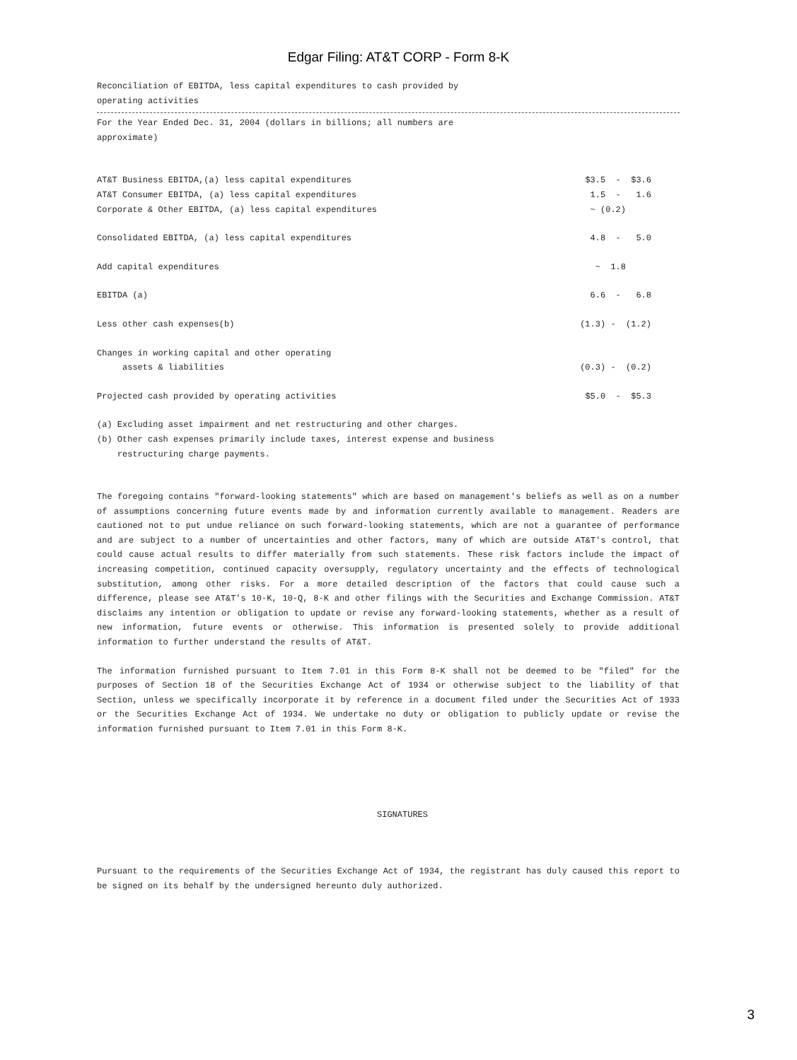Edgar Filing: AT&T CORP - Form 8-K
Reconciliation of EBITDA, less capital expenditures to cash provided by
operating activities
For the Year Ended Dec. 31, 2004 (dollars in billions; all numbers are
approximate)
| AT&T Business EBITDA,(a) less capital expenditures | $3.5 - $3.6 |
| AT&T Consumer EBITDA, (a) less capital expenditures | 1.5 - 1.6 |
| Corporate & Other EBITDA, (a) less capital expenditures | ~ (0.2) |
| Consolidated EBITDA, (a) less capital expenditures | 4.8 - 5.0 |
| Add capital expenditures | ~ 1.8 |
| EBITDA (a) | 6.6 - 6.8 |
| Less other cash expenses(b) | (1.3) - (1.2) |
| Changes in working capital and other operating assets & liabilities | (0.3) - (0.2) |
| Projected cash provided by operating activities | $5.0 - $5.3 |
(a) Excluding asset impairment and net restructuring and other charges.
(b) Other cash expenses primarily include taxes, interest expense and business
restructuring charge payments.
The foregoing contains "forward-looking statements" which are based on management's beliefs as well as on a number of assumptions concerning future events made by and information currently available to management. Readers are cautioned not to put undue reliance on such forward-looking statements, which are not a guarantee of performance and are subject to a number of uncertainties and other factors, many of which are outside AT&T's control, that could cause actual results to differ materially from such statements. These risk factors include the impact of increasing competition, continued capacity oversupply, regulatory uncertainty and the effects of technological substitution, among other risks. For a more detailed description of the factors that could cause such a difference, please see AT&T's 10-K, 10-Q, 8-K and other filings with the Securities and Exchange Commission. AT&T disclaims any intention or obligation to update or revise any forward-looking statements, whether as a result of new information, future events or otherwise. This information is presented solely to provide additional information to further understand the results of AT&T.
The information furnished pursuant to Item 7.01 in this Form 8-K shall not be deemed to be "filed" for the purposes of Section 18 of the Securities Exchange Act of 1934 or otherwise subject to the liability of that Section, unless we specifically incorporate it by reference in a document filed under the Securities Act of 1933 or the Securities Exchange Act of 1934. We undertake no duty or obligation to publicly update or revise the information furnished pursuant to Item 7.01 in this Form 8-K.
SIGNATURES
Pursuant to the requirements of the Securities Exchange Act of 1934, the registrant has duly caused this report to be signed on its behalf by the undersigned hereunto duly authorized.
3